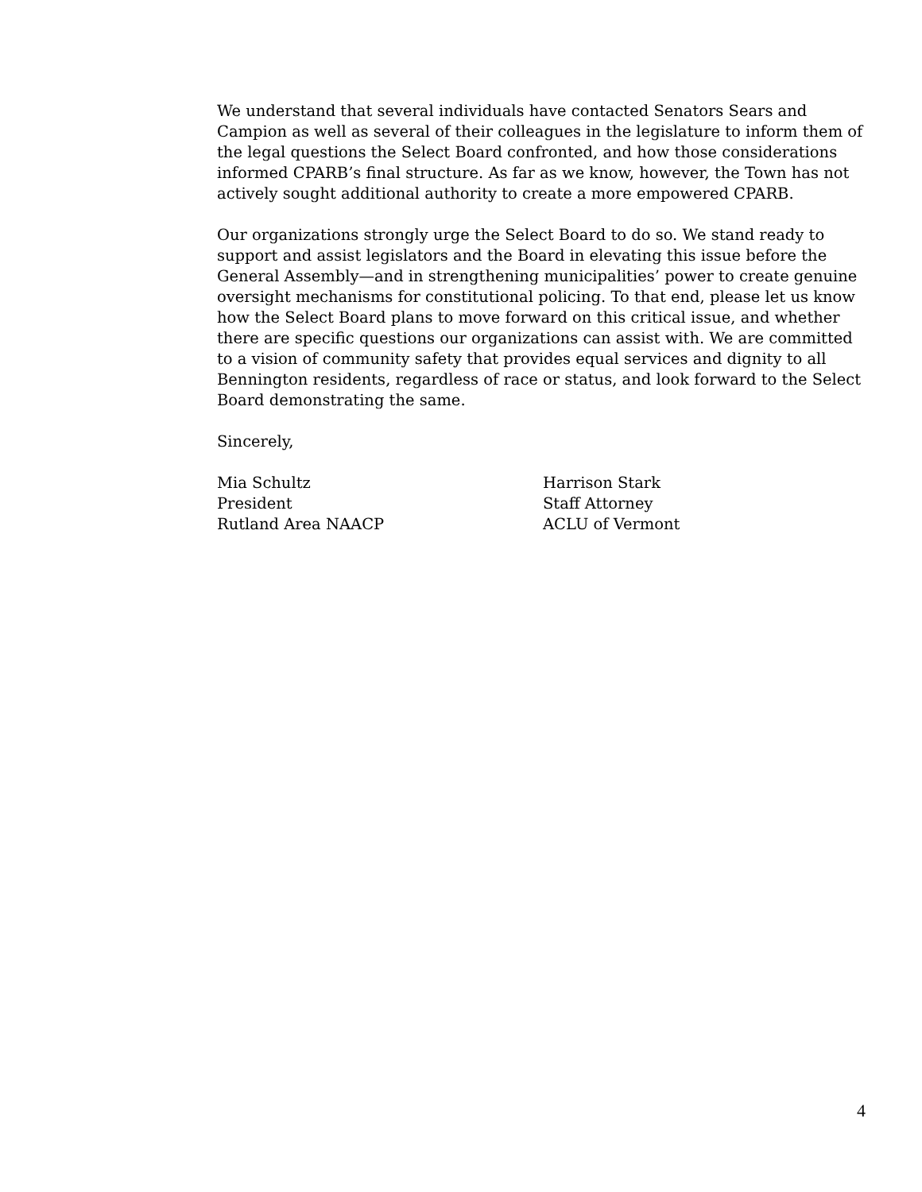We understand that several individuals have contacted Senators Sears and Campion as well as several of their colleagues in the legislature to inform them of the legal questions the Select Board confronted, and how those considerations informed CPARB’s final structure. As far as we know, however, the Town has not actively sought additional authority to create a more empowered CPARB.
Our organizations strongly urge the Select Board to do so. We stand ready to support and assist legislators and the Board in elevating this issue before the General Assembly—and in strengthening municipalities’ power to create genuine oversight mechanisms for constitutional policing. To that end, please let us know how the Select Board plans to move forward on this critical issue, and whether there are specific questions our organizations can assist with. We are committed to a vision of community safety that provides equal services and dignity to all Bennington residents, regardless of race or status, and look forward to the Select Board demonstrating the same.
Sincerely,
Mia Schultz
President
Rutland Area NAACP
Harrison Stark
Staff Attorney
ACLU of Vermont
4